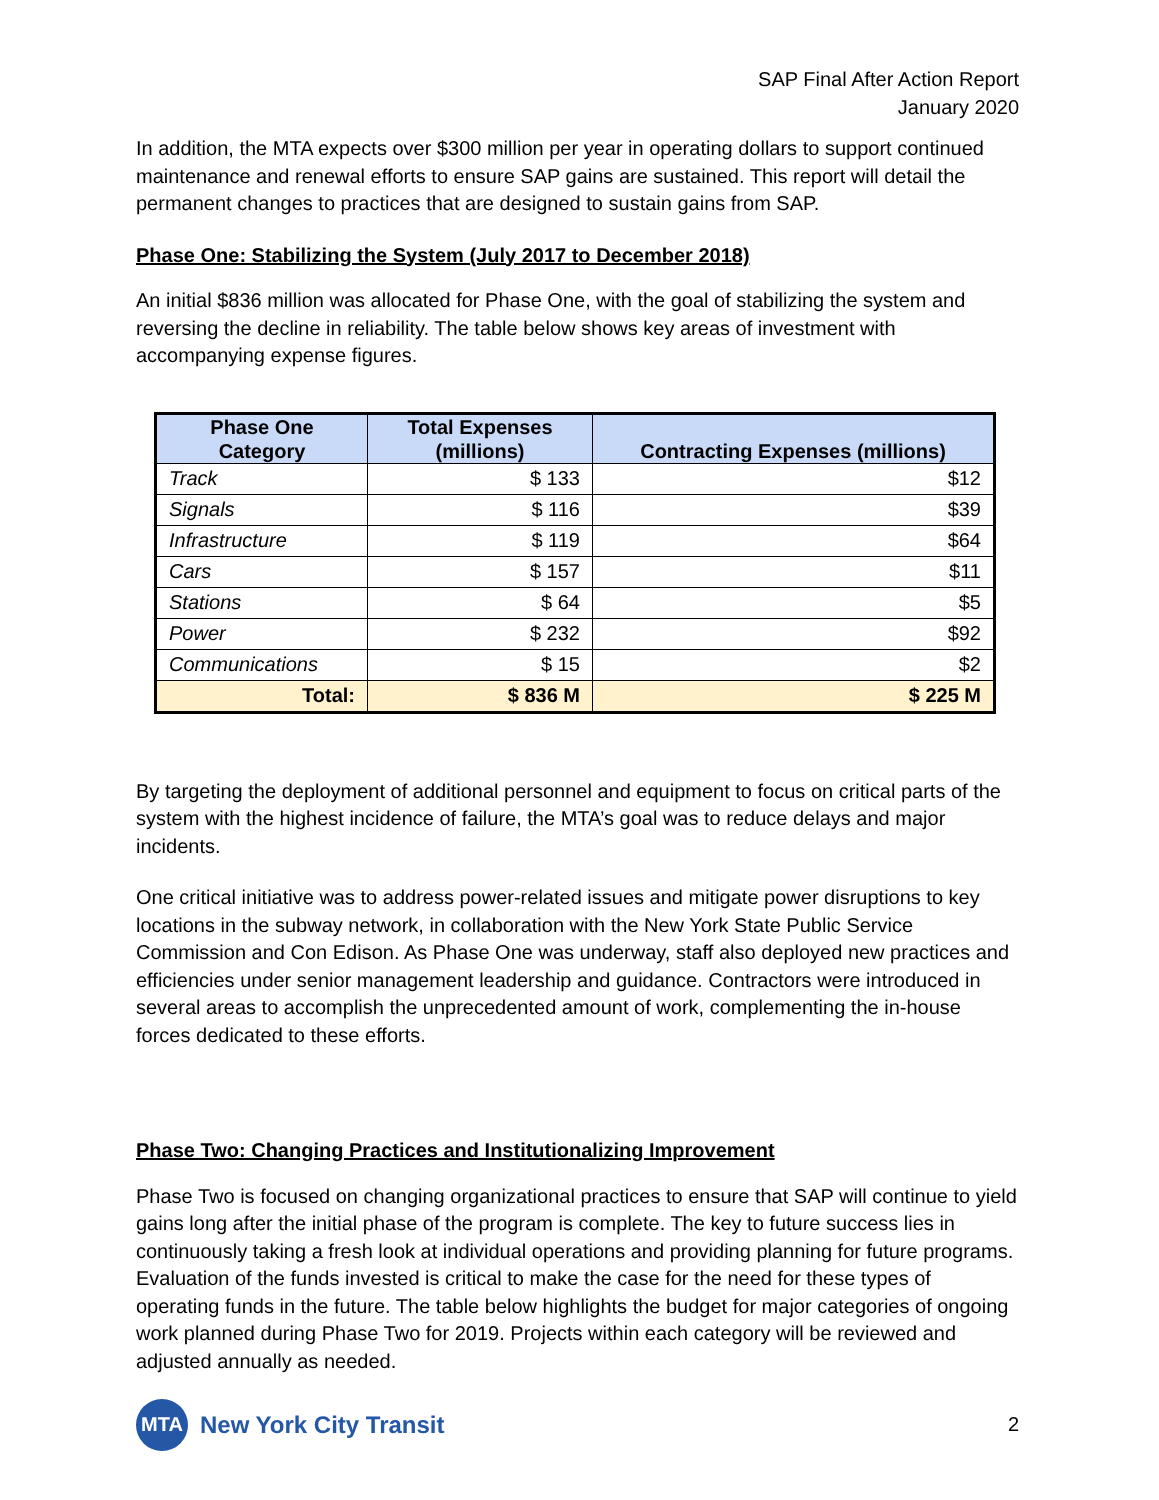SAP Final After Action Report
January 2020
In addition, the MTA expects over $300 million per year in operating dollars to support continued maintenance and renewal efforts to ensure SAP gains are sustained. This report will detail the permanent changes to practices that are designed to sustain gains from SAP.
Phase One: Stabilizing the System (July 2017 to December 2018)
An initial $836 million was allocated for Phase One, with the goal of stabilizing the system and reversing the decline in reliability. The table below shows key areas of investment with accompanying expense figures.
| Phase One Category | Total Expenses (millions) | Contracting Expenses (millions) |
| --- | --- | --- |
| Track | $ 133 | $12 |
| Signals | $ 116 | $39 |
| Infrastructure | $ 119 | $64 |
| Cars | $ 157 | $11 |
| Stations | $ 64 | $5 |
| Power | $ 232 | $92 |
| Communications | $ 15 | $2 |
| Total: | $ 836 M | $ 225 M |
By targeting the deployment of additional personnel and equipment to focus on critical parts of the system with the highest incidence of failure, the MTA’s goal was to reduce delays and major incidents.
One critical initiative was to address power-related issues and mitigate power disruptions to key locations in the subway network, in collaboration with the New York State Public Service Commission and Con Edison. As Phase One was underway, staff also deployed new practices and efficiencies under senior management leadership and guidance. Contractors were introduced in several areas to accomplish the unprecedented amount of work, complementing the in-house forces dedicated to these efforts.
Phase Two: Changing Practices and Institutionalizing Improvement
Phase Two is focused on changing organizational practices to ensure that SAP will continue to yield gains long after the initial phase of the program is complete. The key to future success lies in continuously taking a fresh look at individual operations and providing planning for future programs. Evaluation of the funds invested is critical to make the case for the need for these types of operating funds in the future. The table below highlights the budget for major categories of ongoing work planned during Phase Two for 2019. Projects within each category will be reviewed and adjusted annually as needed.
MTA
New York City Transit
2